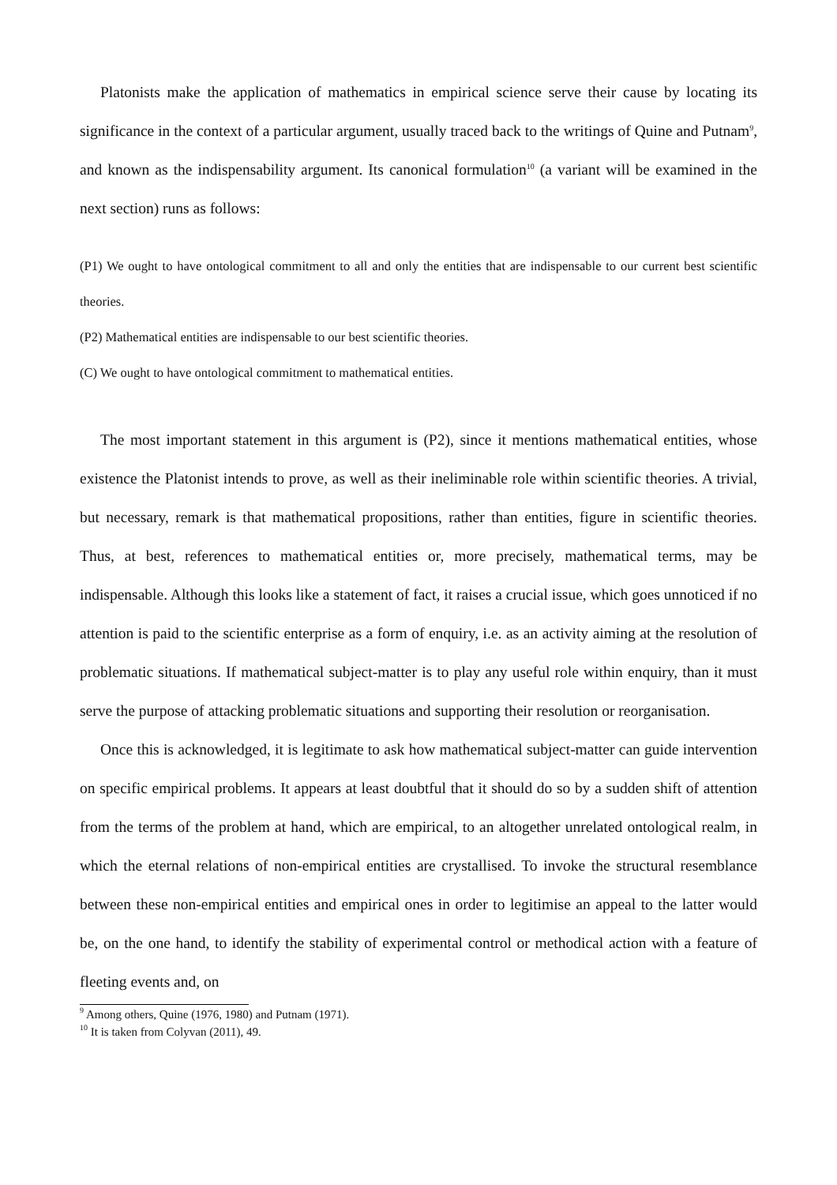Platonists make the application of mathematics in empirical science serve their cause by locating its significance in the context of a particular argument, usually traced back to the writings of Quine and Putnam<sup>9</sup>, and known as the indispensability argument. Its canonical formulation<sup>10</sup> (a variant will be examined in the next section) runs as follows:
(P1) We ought to have ontological commitment to all and only the entities that are indispensable to our current best scientific theories.
(P2) Mathematical entities are indispensable to our best scientific theories.
(C) We ought to have ontological commitment to mathematical entities.
The most important statement in this argument is (P2), since it mentions mathematical entities, whose existence the Platonist intends to prove, as well as their ineliminable role within scientific theories. A trivial, but necessary, remark is that mathematical propositions, rather than entities, figure in scientific theories. Thus, at best, references to mathematical entities or, more precisely, mathematical terms, may be indispensable. Although this looks like a statement of fact, it raises a crucial issue, which goes unnoticed if no attention is paid to the scientific enterprise as a form of enquiry, i.e. as an activity aiming at the resolution of problematic situations. If mathematical subject-matter is to play any useful role within enquiry, than it must serve the purpose of attacking problematic situations and supporting their resolution or reorganisation.
Once this is acknowledged, it is legitimate to ask how mathematical subject-matter can guide intervention on specific empirical problems. It appears at least doubtful that it should do so by a sudden shift of attention from the terms of the problem at hand, which are empirical, to an altogether unrelated ontological realm, in which the eternal relations of non-empirical entities are crystallised. To invoke the structural resemblance between these non-empirical entities and empirical ones in order to legitimise an appeal to the latter would be, on the one hand, to identify the stability of experimental control or methodical action with a feature of fleeting events and, on
<sup>9</sup> Among others, Quine (1976, 1980) and Putnam (1971).
<sup>10</sup> It is taken from Colyvan (2011), 49.